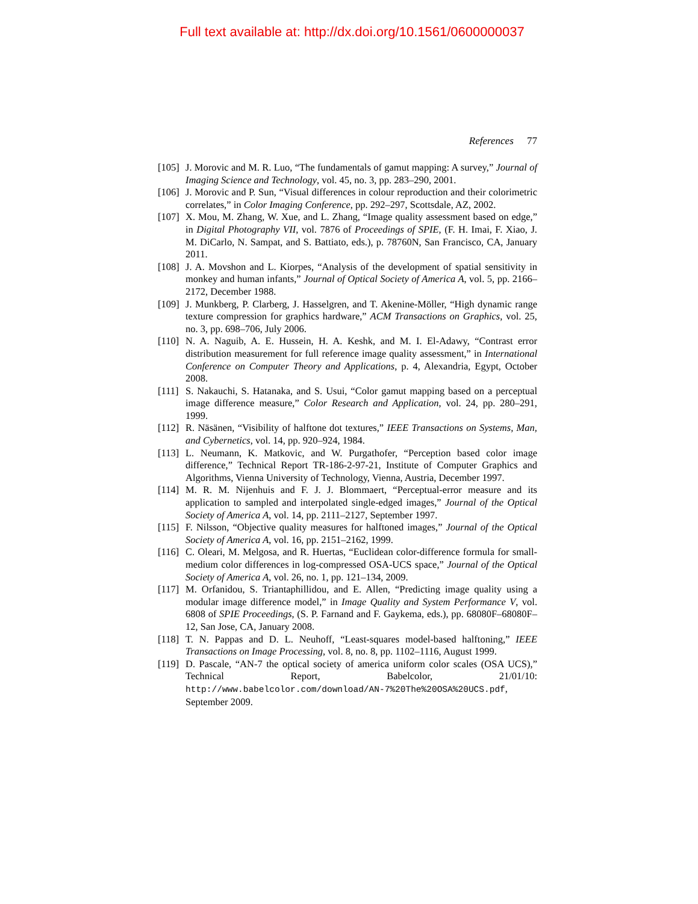Full text available at: http://dx.doi.org/10.1561/0600000037
References 77
[105] J. Morovic and M. R. Luo, “The fundamentals of gamut mapping: A survey,” Journal of Imaging Science and Technology, vol. 45, no. 3, pp. 283–290, 2001.
[106] J. Morovic and P. Sun, “Visual differences in colour reproduction and their colorimetric correlates,” in Color Imaging Conference, pp. 292–297, Scottsdale, AZ, 2002.
[107] X. Mou, M. Zhang, W. Xue, and L. Zhang, “Image quality assessment based on edge,” in Digital Photography VII, vol. 7876 of Proceedings of SPIE, (F. H. Imai, F. Xiao, J. M. DiCarlo, N. Sampat, and S. Battiato, eds.), p. 78760N, San Francisco, CA, January 2011.
[108] J. A. Movshon and L. Kiorpes, “Analysis of the development of spatial sensitivity in monkey and human infants,” Journal of Optical Society of America A, vol. 5, pp. 2166–2172, December 1988.
[109] J. Munkberg, P. Clarberg, J. Hasselgren, and T. Akenine-Möller, “High dynamic range texture compression for graphics hardware,” ACM Transactions on Graphics, vol. 25, no. 3, pp. 698–706, July 2006.
[110] N. A. Naguib, A. E. Hussein, H. A. Keshk, and M. I. El-Adawy, “Contrast error distribution measurement for full reference image quality assessment,” in International Conference on Computer Theory and Applications, p. 4, Alexandria, Egypt, October 2008.
[111] S. Nakauchi, S. Hatanaka, and S. Usui, “Color gamut mapping based on a perceptual image difference measure,” Color Research and Application, vol. 24, pp. 280–291, 1999.
[112] R. Näsänen, “Visibility of halftone dot textures,” IEEE Transactions on Systems, Man, and Cybernetics, vol. 14, pp. 920–924, 1984.
[113] L. Neumann, K. Matkovic, and W. Purgathofer, “Perception based color image difference,” Technical Report TR-186-2-97-21, Institute of Computer Graphics and Algorithms, Vienna University of Technology, Vienna, Austria, December 1997.
[114] M. R. M. Nijenhuis and F. J. J. Blommaert, “Perceptual-error measure and its application to sampled and interpolated single-edged images,” Journal of the Optical Society of America A, vol. 14, pp. 2111–2127, September 1997.
[115] F. Nilsson, “Objective quality measures for halftoned images,” Journal of the Optical Society of America A, vol. 16, pp. 2151–2162, 1999.
[116] C. Oleari, M. Melgosa, and R. Huertas, “Euclidean color-difference formula for small-medium color differences in log-compressed OSA-UCS space,” Journal of the Optical Society of America A, vol. 26, no. 1, pp. 121–134, 2009.
[117] M. Orfanidou, S. Triantaphillidou, and E. Allen, “Predicting image quality using a modular image difference model,” in Image Quality and System Performance V, vol. 6808 of SPIE Proceedings, (S. P. Farnand and F. Gaykema, eds.), pp. 68080F–68080F–12, San Jose, CA, January 2008.
[118] T. N. Pappas and D. L. Neuhoff, “Least-squares model-based halftoning,” IEEE Transactions on Image Processing, vol. 8, no. 8, pp. 1102–1116, August 1999.
[119] D. Pascale, “AN-7 the optical society of america uniform color scales (OSA UCS),” Technical Report, Babelcolor, 21/01/10: http://www.babelcolor.com/download/AN-7%20The%20OSA%20UCS.pdf, September 2009.